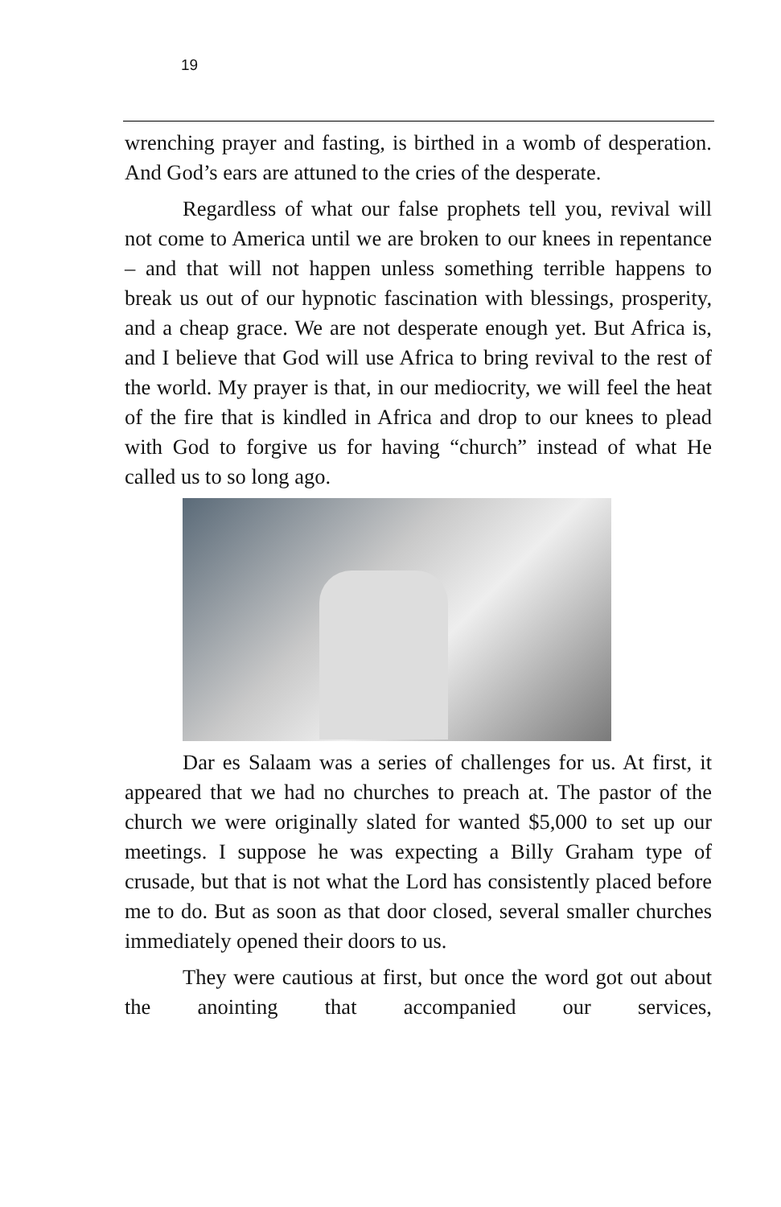19
wrenching prayer and fasting, is birthed in a womb of desperation. And God’s ears are attuned to the cries of the desperate.
Regardless of what our false prophets tell you, revival will not come to America until we are broken to our knees in repentance – and that will not happen unless something terrible happens to break us out of our hypnotic fascination with blessings, prosperity, and a cheap grace. We are not desperate enough yet. But Africa is, and I believe that God will use Africa to bring revival to the rest of the world. My prayer is that, in our mediocrity, we will feel the heat of the fire that is kindled in Africa and drop to our knees to plead with God to forgive us for having “church” instead of what He called us to so long ago.
Dar es Salaam was a series of challenges for us. At first, it appeared that we had no churches to preach at. The pastor of the church we were originally slated for wanted $5,000 to set up our meetings. I suppose he was expecting a Billy Graham type of crusade, but that is not what the Lord has consistently placed before me to do. But as soon as that door closed, several smaller churches immediately opened their doors to us.
They were cautious at first, but once the word got out about the anointing that accompanied our services,